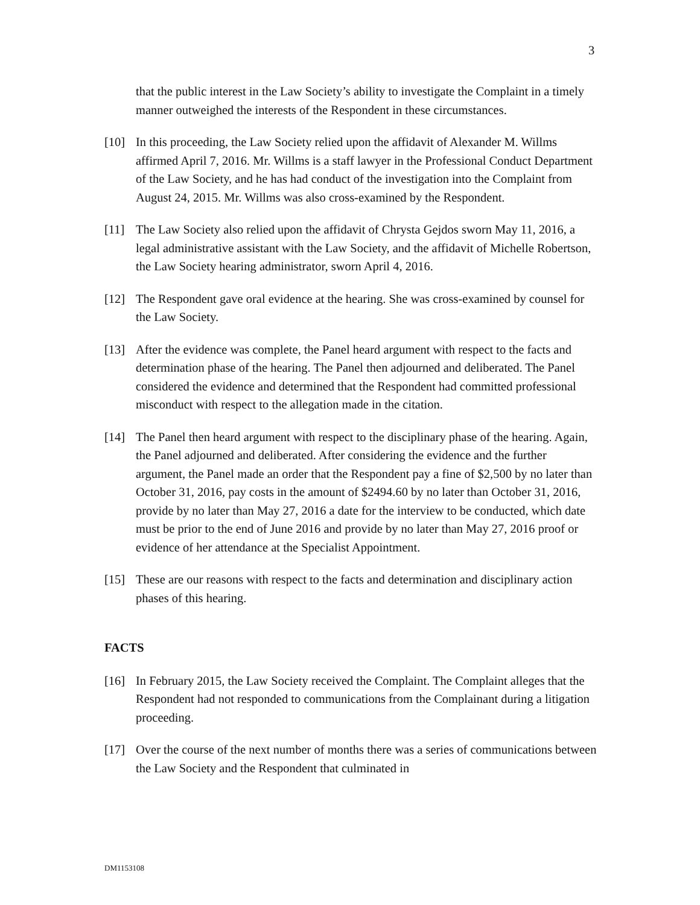3
that the public interest in the Law Society’s ability to investigate the Complaint in a timely manner outweighed the interests of the Respondent in these circumstances.
[10] In this proceeding, the Law Society relied upon the affidavit of Alexander M. Willms affirmed April 7, 2016. Mr. Willms is a staff lawyer in the Professional Conduct Department of the Law Society, and he has had conduct of the investigation into the Complaint from August 24, 2015. Mr. Willms was also cross-examined by the Respondent.
[11] The Law Society also relied upon the affidavit of Chrysta Gejdos sworn May 11, 2016, a legal administrative assistant with the Law Society, and the affidavit of Michelle Robertson, the Law Society hearing administrator, sworn April 4, 2016.
[12] The Respondent gave oral evidence at the hearing. She was cross-examined by counsel for the Law Society.
[13] After the evidence was complete, the Panel heard argument with respect to the facts and determination phase of the hearing. The Panel then adjourned and deliberated. The Panel considered the evidence and determined that the Respondent had committed professional misconduct with respect to the allegation made in the citation.
[14] The Panel then heard argument with respect to the disciplinary phase of the hearing. Again, the Panel adjourned and deliberated. After considering the evidence and the further argument, the Panel made an order that the Respondent pay a fine of $2,500 by no later than October 31, 2016, pay costs in the amount of $2494.60 by no later than October 31, 2016, provide by no later than May 27, 2016 a date for the interview to be conducted, which date must be prior to the end of June 2016 and provide by no later than May 27, 2016 proof or evidence of her attendance at the Specialist Appointment.
[15] These are our reasons with respect to the facts and determination and disciplinary action phases of this hearing.
FACTS
[16] In February 2015, the Law Society received the Complaint. The Complaint alleges that the Respondent had not responded to communications from the Complainant during a litigation proceeding.
[17] Over the course of the next number of months there was a series of communications between the Law Society and the Respondent that culminated in
DM1153108